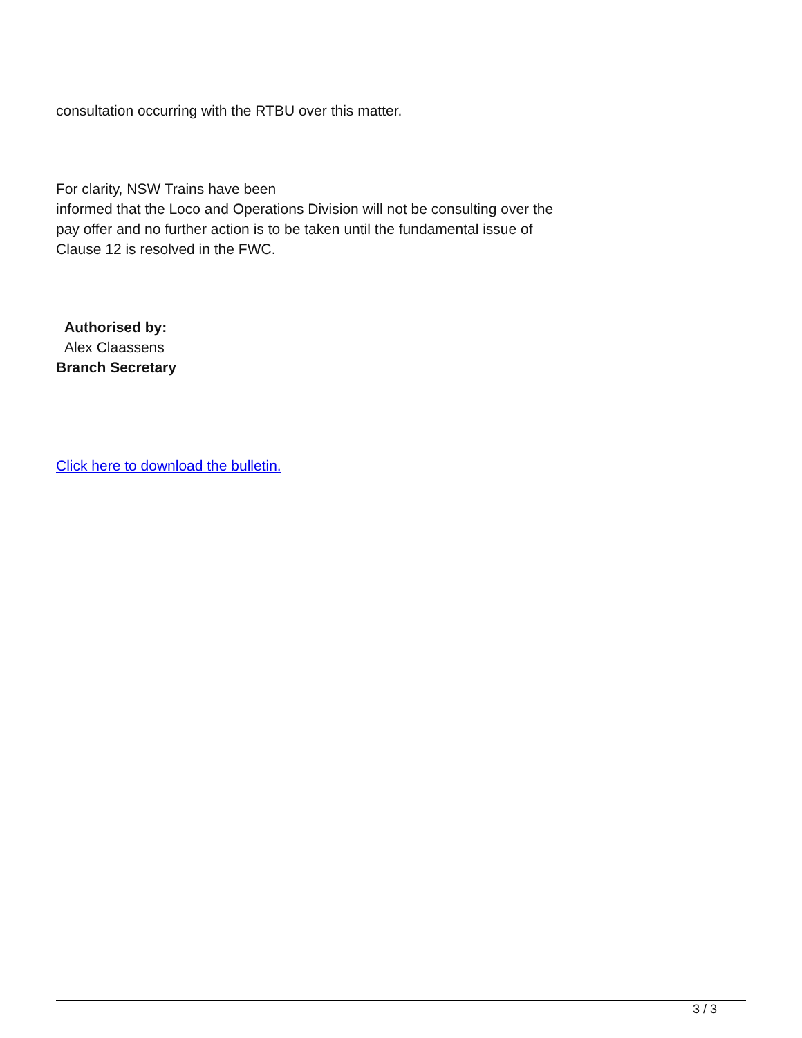consultation occurring with the RTBU over this matter.
For clarity, NSW Trains have been
informed that the Loco and Operations Division will not be consulting over the
pay offer and no further action is to be taken until the fundamental issue of
Clause 12 is resolved in the FWC.
Authorised by:
Alex Claassens
Branch Secretary
Click here to download the bulletin.
3 / 3